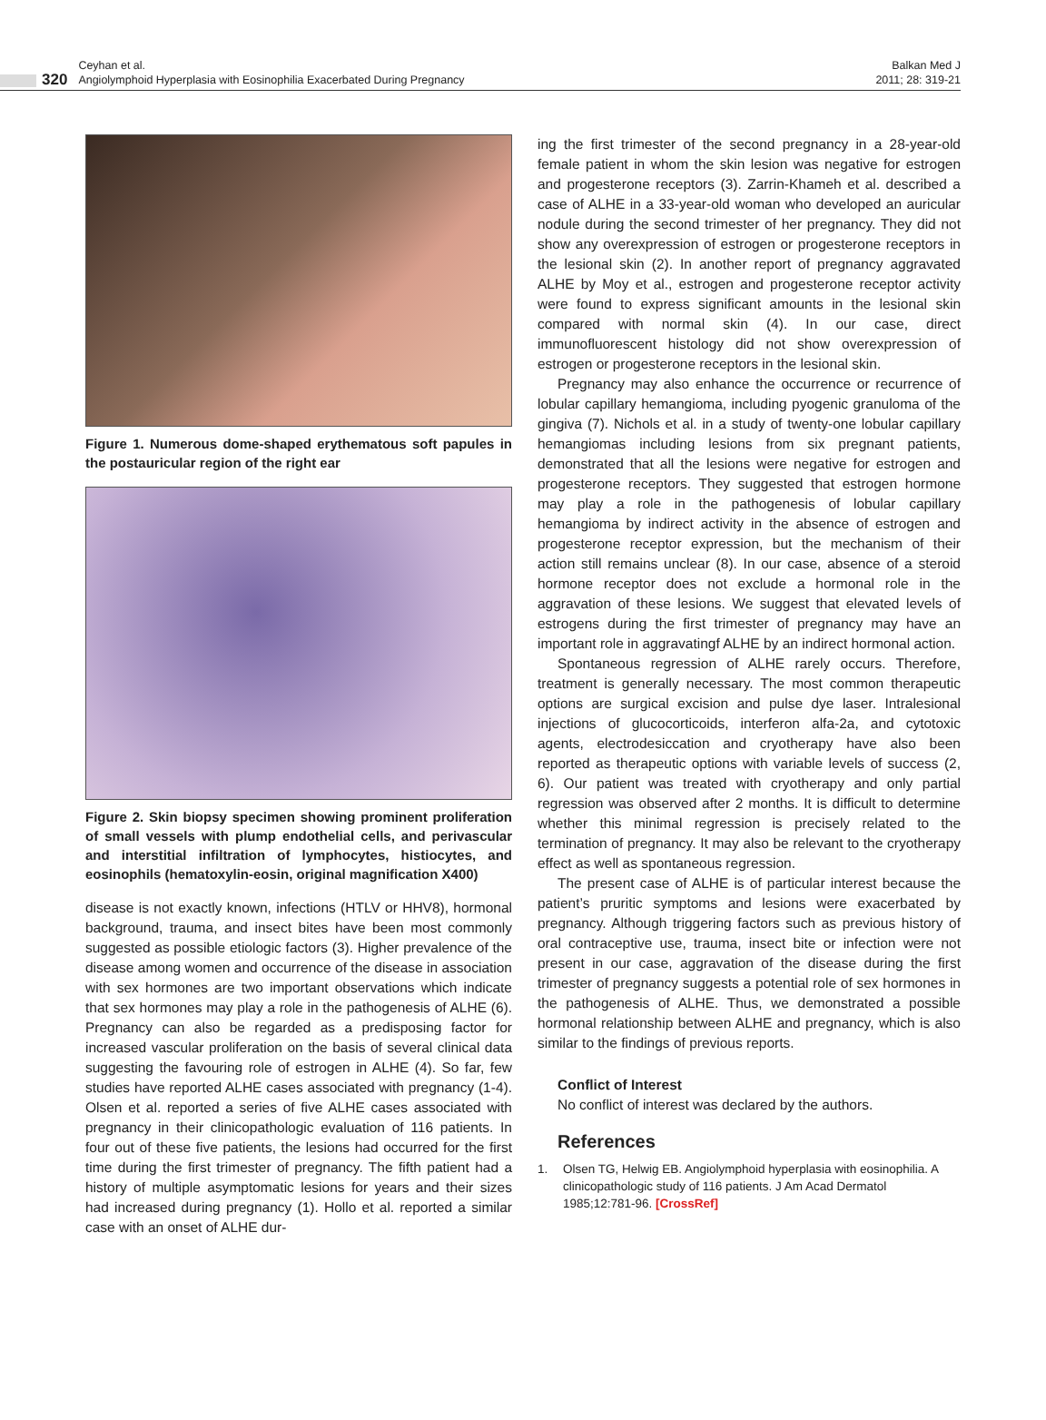320
Ceyhan et al.
Angiolymphoid Hyperplasia with Eosinophilia Exacerbated During Pregnancy
Balkan Med J
2011; 28: 319-21
Figure 1. Numerous dome-shaped erythematous soft papules in the postauricular region of the right ear
Figure 2. Skin biopsy specimen showing prominent proliferation of small vessels with plump endothelial cells, and perivascular and interstitial infiltration of lymphocytes, histiocytes, and eosinophils (hematoxylin-eosin, original magnification X400)
disease is not exactly known, infections (HTLV or HHV8), hormonal background, trauma, and insect bites have been most commonly suggested as possible etiologic factors (3). Higher prevalence of the disease among women and occurrence of the disease in association with sex hormones are two important observations which indicate that sex hormones may play a role in the pathogenesis of ALHE (6). Pregnancy can also be regarded as a predisposing factor for increased vascular proliferation on the basis of several clinical data suggesting the favouring role of estrogen in ALHE (4). So far, few studies have reported ALHE cases associated with pregnancy (1-4). Olsen et al. reported a series of five ALHE cases associated with pregnancy in their clinicopathologic evaluation of 116 patients. In four out of these five patients, the lesions had occurred for the first time during the first trimester of pregnancy. The fifth patient had a history of multiple asymptomatic lesions for years and their sizes had increased during pregnancy (1). Hollo et al. reported a similar case with an onset of ALHE dur-
ing the first trimester of the second pregnancy in a 28-year-old female patient in whom the skin lesion was negative for estrogen and progesterone receptors (3). Zarrin-Khameh et al. described a case of ALHE in a 33-year-old woman who developed an auricular nodule during the second trimester of her pregnancy. They did not show any overexpression of estrogen or progesterone receptors in the lesional skin (2). In another report of pregnancy aggravated ALHE by Moy et al., estrogen and progesterone receptor activity were found to express significant amounts in the lesional skin compared with normal skin (4). In our case, direct immunofluorescent histology did not show overexpression of estrogen or progesterone receptors in the lesional skin.
Pregnancy may also enhance the occurrence or recurrence of lobular capillary hemangioma, including pyogenic granuloma of the gingiva (7). Nichols et al. in a study of twenty-one lobular capillary hemangiomas including lesions from six pregnant patients, demonstrated that all the lesions were negative for estrogen and progesterone receptors. They suggested that estrogen hormone may play a role in the pathogenesis of lobular capillary hemangioma by indirect activity in the absence of estrogen and progesterone receptor expression, but the mechanism of their action still remains unclear (8). In our case, absence of a steroid hormone receptor does not exclude a hormonal role in the aggravation of these lesions. We suggest that elevated levels of estrogens during the first trimester of pregnancy may have an important role in aggravatingf ALHE by an indirect hormonal action.
Spontaneous regression of ALHE rarely occurs. Therefore, treatment is generally necessary. The most common therapeutic options are surgical excision and pulse dye laser. Intralesional injections of glucocorticoids, interferon alfa-2a, and cytotoxic agents, electrodesiccation and cryotherapy have also been reported as therapeutic options with variable levels of success (2, 6). Our patient was treated with cryotherapy and only partial regression was observed after 2 months. It is difficult to determine whether this minimal regression is precisely related to the termination of pregnancy. It may also be relevant to the cryotherapy effect as well as spontaneous regression.
The present case of ALHE is of particular interest because the patient’s pruritic symptoms and lesions were exacerbated by pregnancy. Although triggering factors such as previous history of oral contraceptive use, trauma, insect bite or infection were not present in our case, aggravation of the disease during the first trimester of pregnancy suggests a potential role of sex hormones in the pathogenesis of ALHE. Thus, we demonstrated a possible hormonal relationship between ALHE and pregnancy, which is also similar to the findings of previous reports.
Conflict of Interest
No conflict of interest was declared by the authors.
References
1. Olsen TG, Helwig EB. Angiolymphoid hyperplasia with eosinophilia. A clinicopathologic study of 116 patients. J Am Acad Dermatol 1985;12:781-96. [CrossRef]